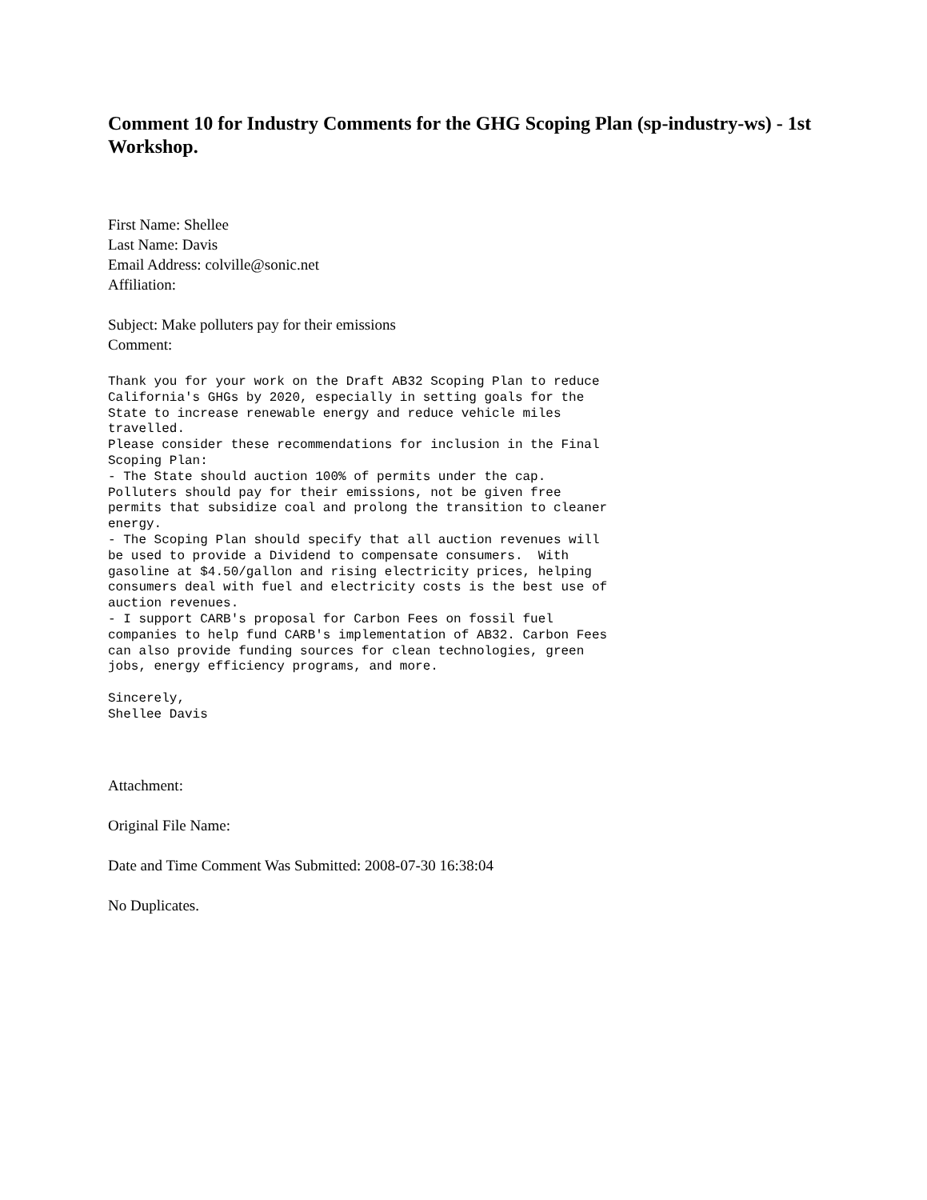Comment 10 for Industry Comments for the GHG Scoping Plan (sp-industry-ws) - 1st Workshop.
First Name: Shellee
Last Name: Davis
Email Address: colville@sonic.net
Affiliation:
Subject: Make polluters pay for their emissions
Comment:
Thank you for your work on the Draft AB32 Scoping Plan to reduce
California's GHGs by 2020, especially in setting goals for the
State to increase renewable energy and reduce vehicle miles
travelled.
Please consider these recommendations for inclusion in the Final
Scoping Plan:
- The State should auction 100% of permits under the cap.
Polluters should pay for their emissions, not be given free
permits that subsidize coal and prolong the transition to cleaner
energy.
- The Scoping Plan should specify that all auction revenues will
be used to provide a Dividend to compensate consumers.  With
gasoline at $4.50/gallon and rising electricity prices, helping
consumers deal with fuel and electricity costs is the best use of
auction revenues.
- I support CARB's proposal for Carbon Fees on fossil fuel
companies to help fund CARB's implementation of AB32. Carbon Fees
can also provide funding sources for clean technologies, green
jobs, energy efficiency programs, and more.

Sincerely,
Shellee Davis
Attachment:
Original File Name:
Date and Time Comment Was Submitted: 2008-07-30 16:38:04
No Duplicates.